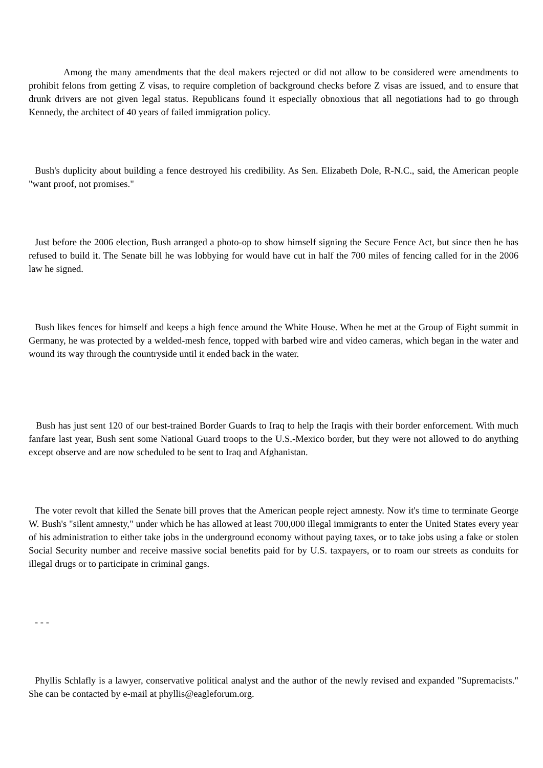Among the many amendments that the deal makers rejected or did not allow to be considered were amendments to prohibit felons from getting Z visas, to require completion of background checks before Z visas are issued, and to ensure that drunk drivers are not given legal status. Republicans found it especially obnoxious that all negotiations had to go through Kennedy, the architect of 40 years of failed immigration policy.
Bush's duplicity about building a fence destroyed his credibility. As Sen. Elizabeth Dole, R-N.C., said, the American people "want proof, not promises."
Just before the 2006 election, Bush arranged a photo-op to show himself signing the Secure Fence Act, but since then he has refused to build it. The Senate bill he was lobbying for would have cut in half the 700 miles of fencing called for in the 2006 law he signed.
Bush likes fences for himself and keeps a high fence around the White House. When he met at the Group of Eight summit in Germany, he was protected by a welded-mesh fence, topped with barbed wire and video cameras, which began in the water and wound its way through the countryside until it ended back in the water.
Bush has just sent 120 of our best-trained Border Guards to Iraq to help the Iraqis with their border enforcement. With much fanfare last year, Bush sent some National Guard troops to the U.S.-Mexico border, but they were not allowed to do anything except observe and are now scheduled to be sent to Iraq and Afghanistan.
The voter revolt that killed the Senate bill proves that the American people reject amnesty. Now it's time to terminate George W. Bush's "silent amnesty," under which he has allowed at least 700,000 illegal immigrants to enter the United States every year of his administration to either take jobs in the underground economy without paying taxes, or to take jobs using a fake or stolen Social Security number and receive massive social benefits paid for by U.S. taxpayers, or to roam our streets as conduits for illegal drugs or to participate in criminal gangs.
- - -
Phyllis Schlafly is a lawyer, conservative political analyst and the author of the newly revised and expanded "Supremacists." She can be contacted by e-mail at phyllis@eagleforum.org.